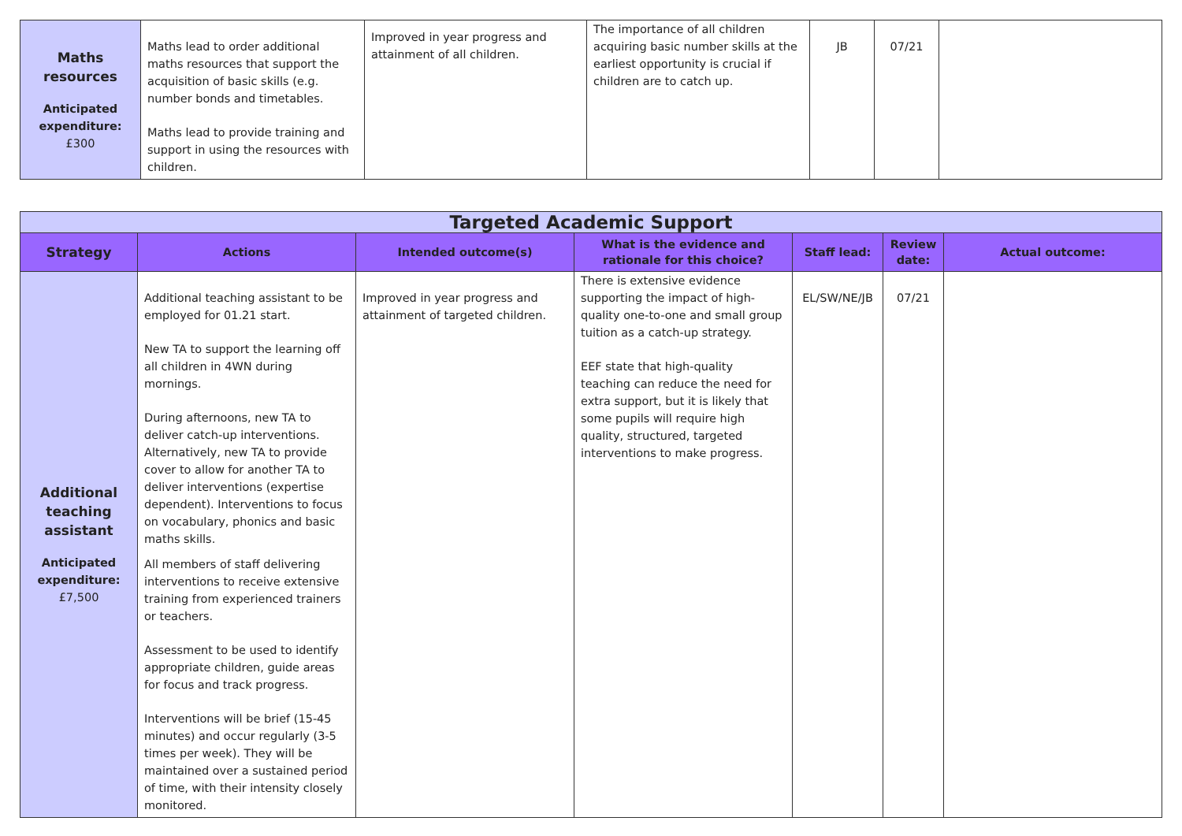| Maths resources Anticipated expenditure: £300 | Maths lead to order additional maths resources that support the acquisition of basic skills (e.g. number bonds and timetables. Maths lead to provide training and support in using the resources with children. | Improved in year progress and attainment of all children. | The importance of all children acquiring basic number skills at the earliest opportunity is crucial if children are to catch up. | JB | 07/21 | |
| Targeted Academic Support | | | | | | |
| Strategy | Actions | Intended outcome(s) | What is the evidence and rationale for this choice? | Staff lead: | Review date: | Actual outcome: |
| Additional teaching assistant Anticipated expenditure: £7,500 | Additional teaching assistant to be employed for 01.21 start. New TA to support the learning off all children in 4WN during mornings. During afternoons, new TA to deliver catch-up interventions. Alternatively, new TA to provide cover to allow for another TA to deliver interventions (expertise dependent). Interventions to focus on vocabulary, phonics and basic maths skills. All members of staff delivering interventions to receive extensive training from experienced trainers or teachers. Assessment to be used to identify appropriate children, guide areas for focus and track progress. Interventions will be brief (15-45 minutes) and occur regularly (3-5 times per week). They will be maintained over a sustained period of time, with their intensity closely monitored. | Improved in year progress and attainment of targeted children. | There is extensive evidence supporting the impact of high-quality one-to-one and small group tuition as a catch-up strategy. EEF state that high-quality teaching can reduce the need for extra support, but it is likely that some pupils will require high quality, structured, targeted interventions to make progress. | EL/SW/NE/JB | 07/21 | |